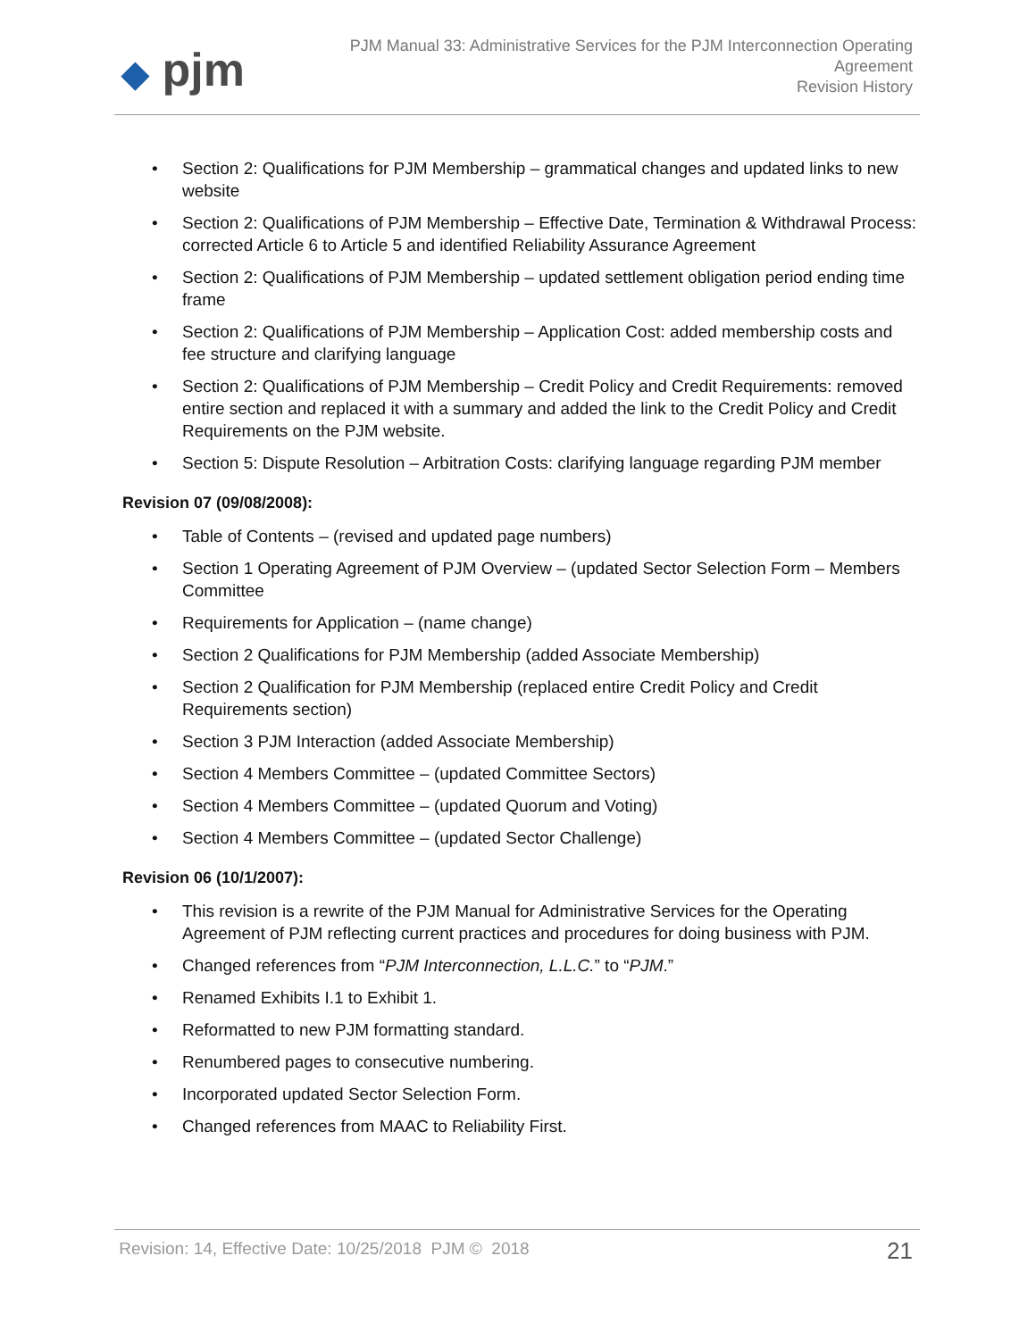◆ pjm
PJM Manual 33: Administrative Services for the PJM Interconnection Operating
Agreement
Revision History
• Section 2: Qualifications for PJM Membership – grammatical changes and updated links to new website
• Section 2: Qualifications of PJM Membership – Effective Date, Termination & Withdrawal Process: corrected Article 6 to Article 5 and identified Reliability Assurance Agreement
• Section 2: Qualifications of PJM Membership – updated settlement obligation period ending time frame
• Section 2: Qualifications of PJM Membership – Application Cost: added membership costs and fee structure and clarifying language
• Section 2: Qualifications of PJM Membership – Credit Policy and Credit Requirements: removed entire section and replaced it with a summary and added the link to the Credit Policy and Credit Requirements on the PJM website.
• Section 5: Dispute Resolution – Arbitration Costs: clarifying language regarding PJM member
Revision 07 (09/08/2008):
• Table of Contents – (revised and updated page numbers)
• Section 1 Operating Agreement of PJM Overview – (updated Sector Selection Form – Members Committee
• Requirements for Application – (name change)
• Section 2 Qualifications for PJM Membership (added Associate Membership)
• Section 2 Qualification for PJM Membership (replaced entire Credit Policy and Credit Requirements section)
• Section 3 PJM Interaction (added Associate Membership)
• Section 4 Members Committee – (updated Committee Sectors)
• Section 4 Members Committee – (updated Quorum and Voting)
• Section 4 Members Committee – (updated Sector Challenge)
Revision 06 (10/1/2007):
• This revision is a rewrite of the PJM Manual for Administrative Services for the Operating Agreement of PJM reflecting current practices and procedures for doing business with PJM.
• Changed references from “PJM Interconnection, L.L.C.” to “PJM.”
• Renamed Exhibits I.1 to Exhibit 1.
• Reformatted to new PJM formatting standard.
• Renumbered pages to consecutive numbering.
• Incorporated updated Sector Selection Form.
• Changed references from MAAC to Reliability First.
Revision: 14, Effective Date: 10/25/2018 PJM © 2018 21